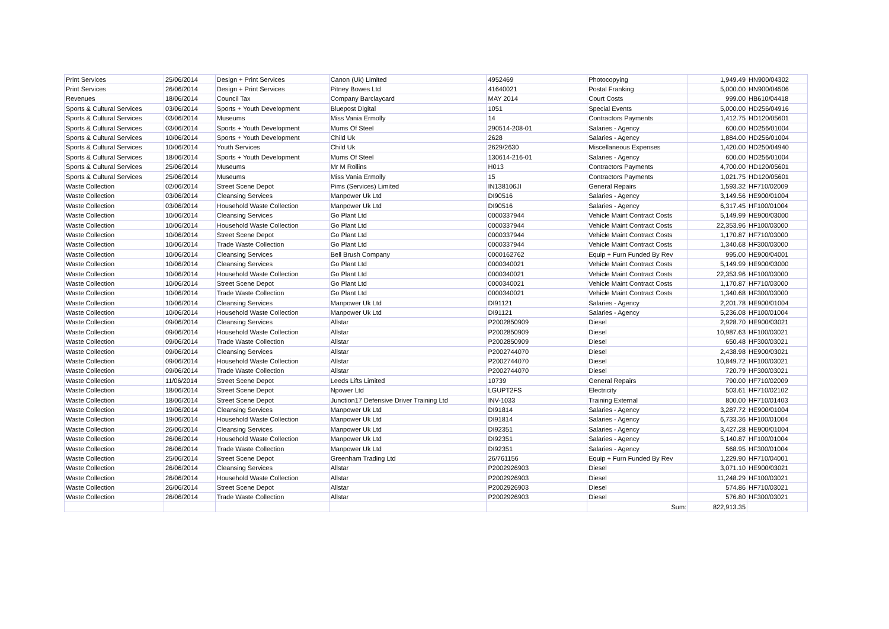| Print Services | 25/06/2014 | Design + Print Services | Canon (Uk) Limited | 4952469 | Photocopying | 1,949.49 | HN900/04302 |
| Print Services | 26/06/2014 | Design + Print Services | Pitney Bowes Ltd | 41640021 | Postal Franking | 5,000.00 | HN900/04506 |
| Revenues | 18/06/2014 | Council Tax | Company Barclaycard | MAY 2014 | Court Costs | 999.00 | HB610/04418 |
| Sports & Cultural Services | 03/06/2014 | Sports + Youth Development | Bluepost Digital | 1051 | Special Events | 5,000.00 | HD256/04916 |
| Sports & Cultural Services | 03/06/2014 | Museums | Miss Vania Ermolly | 14 | Contractors Payments | 1,412.75 | HD120/05601 |
| Sports & Cultural Services | 03/06/2014 | Sports + Youth Development | Mums Of Steel | 290514-208-01 | Salaries - Agency | 600.00 | HD256/01004 |
| Sports & Cultural Services | 10/06/2014 | Sports + Youth Development | Child Uk | 2628 | Salaries - Agency | 1,884.00 | HD256/01004 |
| Sports & Cultural Services | 10/06/2014 | Youth Services | Child Uk | 2629/2630 | Miscellaneous Expenses | 1,420.00 | HD250/04940 |
| Sports & Cultural Services | 18/06/2014 | Sports + Youth Development | Mums Of Steel | 130614-216-01 | Salaries - Agency | 600.00 | HD256/01004 |
| Sports & Cultural Services | 25/06/2014 | Museums | Mr M Rollins | H013 | Contractors Payments | 4,700.00 | HD120/05601 |
| Sports & Cultural Services | 25/06/2014 | Museums | Miss Vania Ermolly | 15 | Contractors Payments | 1,021.75 | HD120/05601 |
| Waste Collection | 02/06/2014 | Street Scene Depot | Pims (Services) Limited | IN138106JI | General Repairs | 1,593.32 | HF710/02009 |
| Waste Collection | 03/06/2014 | Cleansing Services | Manpower Uk Ltd | DI90516 | Salaries - Agency | 3,149.56 | HE900/01004 |
| Waste Collection | 03/06/2014 | Household Waste Collection | Manpower Uk Ltd | DI90516 | Salaries - Agency | 6,317.45 | HF100/01004 |
| Waste Collection | 10/06/2014 | Cleansing Services | Go Plant Ltd | 0000337944 | Vehicle Maint Contract Costs | 5,149.99 | HE900/03000 |
| Waste Collection | 10/06/2014 | Household Waste Collection | Go Plant Ltd | 0000337944 | Vehicle Maint Contract Costs | 22,353.96 | HF100/03000 |
| Waste Collection | 10/06/2014 | Street Scene Depot | Go Plant Ltd | 0000337944 | Vehicle Maint Contract Costs | 1,170.87 | HF710/03000 |
| Waste Collection | 10/06/2014 | Trade Waste Collection | Go Plant Ltd | 0000337944 | Vehicle Maint Contract Costs | 1,340.68 | HF300/03000 |
| Waste Collection | 10/06/2014 | Cleansing Services | Bell Brush Company | 0000162762 | Equip + Furn Funded By Rev | 995.00 | HE900/04001 |
| Waste Collection | 10/06/2014 | Cleansing Services | Go Plant Ltd | 0000340021 | Vehicle Maint Contract Costs | 5,149.99 | HE900/03000 |
| Waste Collection | 10/06/2014 | Household Waste Collection | Go Plant Ltd | 0000340021 | Vehicle Maint Contract Costs | 22,353.96 | HF100/03000 |
| Waste Collection | 10/06/2014 | Street Scene Depot | Go Plant Ltd | 0000340021 | Vehicle Maint Contract Costs | 1,170.87 | HF710/03000 |
| Waste Collection | 10/06/2014 | Trade Waste Collection | Go Plant Ltd | 0000340021 | Vehicle Maint Contract Costs | 1,340.68 | HF300/03000 |
| Waste Collection | 10/06/2014 | Cleansing Services | Manpower Uk Ltd | DI91121 | Salaries - Agency | 2,201.78 | HE900/01004 |
| Waste Collection | 10/06/2014 | Household Waste Collection | Manpower Uk Ltd | DI91121 | Salaries - Agency | 5,236.08 | HF100/01004 |
| Waste Collection | 09/06/2014 | Cleansing Services | Allstar | P2002850909 | Diesel | 2,928.70 | HE900/03021 |
| Waste Collection | 09/06/2014 | Household Waste Collection | Allstar | P2002850909 | Diesel | 10,987.63 | HF100/03021 |
| Waste Collection | 09/06/2014 | Trade Waste Collection | Allstar | P2002850909 | Diesel | 650.48 | HF300/03021 |
| Waste Collection | 09/06/2014 | Cleansing Services | Allstar | P2002744070 | Diesel | 2,438.98 | HE900/03021 |
| Waste Collection | 09/06/2014 | Household Waste Collection | Allstar | P2002744070 | Diesel | 10,849.72 | HF100/03021 |
| Waste Collection | 09/06/2014 | Trade Waste Collection | Allstar | P2002744070 | Diesel | 720.79 | HF300/03021 |
| Waste Collection | 11/06/2014 | Street Scene Depot | Leeds Lifts Limited | 10739 | General Repairs | 790.00 | HF710/02009 |
| Waste Collection | 18/06/2014 | Street Scene Depot | Npower Ltd | LGUPT2FS | Electricity | 503.61 | HF710/02102 |
| Waste Collection | 18/06/2014 | Street Scene Depot | Junction17 Defensive Driver Training Ltd | INV-1033 | Training External | 800.00 | HF710/01403 |
| Waste Collection | 19/06/2014 | Cleansing Services | Manpower Uk Ltd | DI91814 | Salaries - Agency | 3,287.72 | HE900/01004 |
| Waste Collection | 19/06/2014 | Household Waste Collection | Manpower Uk Ltd | DI91814 | Salaries - Agency | 6,733.36 | HF100/01004 |
| Waste Collection | 26/06/2014 | Cleansing Services | Manpower Uk Ltd | DI92351 | Salaries - Agency | 3,427.28 | HE900/01004 |
| Waste Collection | 26/06/2014 | Household Waste Collection | Manpower Uk Ltd | DI92351 | Salaries - Agency | 5,140.87 | HF100/01004 |
| Waste Collection | 26/06/2014 | Trade Waste Collection | Manpower Uk Ltd | DI92351 | Salaries - Agency | 568.95 | HF300/01004 |
| Waste Collection | 25/06/2014 | Street Scene Depot | Greenham Trading Ltd | 26/761156 | Equip + Furn Funded By Rev | 1,229.90 | HF710/04001 |
| Waste Collection | 26/06/2014 | Cleansing Services | Allstar | P2002926903 | Diesel | 3,071.10 | HE900/03021 |
| Waste Collection | 26/06/2014 | Household Waste Collection | Allstar | P2002926903 | Diesel | 11,248.29 | HF100/03021 |
| Waste Collection | 26/06/2014 | Street Scene Depot | Allstar | P2002926903 | Diesel | 574.86 | HF710/03021 |
| Waste Collection | 26/06/2014 | Trade Waste Collection | Allstar | P2002926903 | Diesel | 576.80 | HF300/03021 |
| | | | | | Sum: | 822,913.35 | |